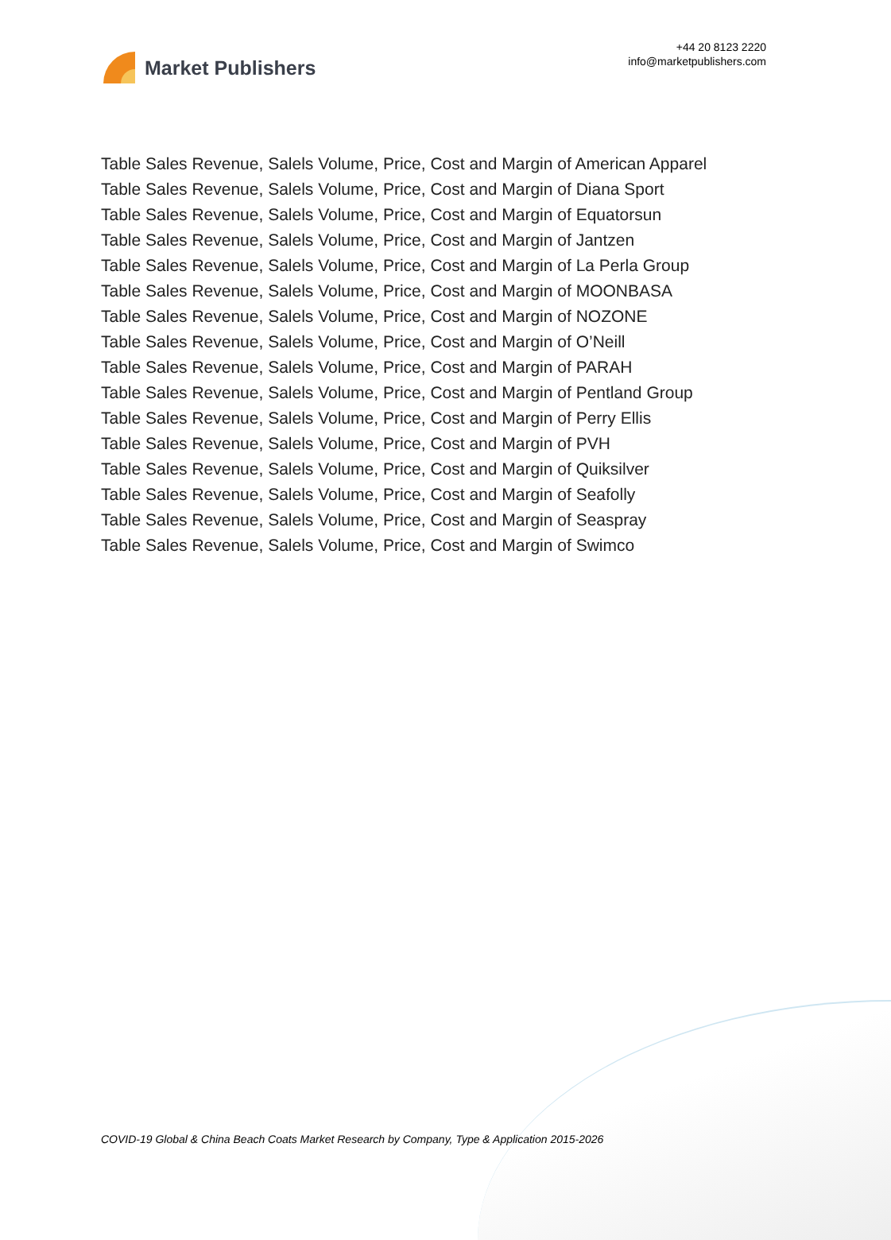Market Publishers
+44 20 8123 2220
info@marketpublishers.com
Table Sales Revenue, Salels Volume, Price, Cost and Margin of American Apparel
Table Sales Revenue, Salels Volume, Price, Cost and Margin of Diana Sport
Table Sales Revenue, Salels Volume, Price, Cost and Margin of Equatorsun
Table Sales Revenue, Salels Volume, Price, Cost and Margin of Jantzen
Table Sales Revenue, Salels Volume, Price, Cost and Margin of La Perla Group
Table Sales Revenue, Salels Volume, Price, Cost and Margin of MOONBASA
Table Sales Revenue, Salels Volume, Price, Cost and Margin of NOZONE
Table Sales Revenue, Salels Volume, Price, Cost and Margin of O’Neill
Table Sales Revenue, Salels Volume, Price, Cost and Margin of PARAH
Table Sales Revenue, Salels Volume, Price, Cost and Margin of Pentland Group
Table Sales Revenue, Salels Volume, Price, Cost and Margin of Perry Ellis
Table Sales Revenue, Salels Volume, Price, Cost and Margin of PVH
Table Sales Revenue, Salels Volume, Price, Cost and Margin of Quiksilver
Table Sales Revenue, Salels Volume, Price, Cost and Margin of Seafolly
Table Sales Revenue, Salels Volume, Price, Cost and Margin of Seaspray
Table Sales Revenue, Salels Volume, Price, Cost and Margin of Swimco
COVID-19 Global & China Beach Coats Market Research by Company, Type & Application 2015-2026